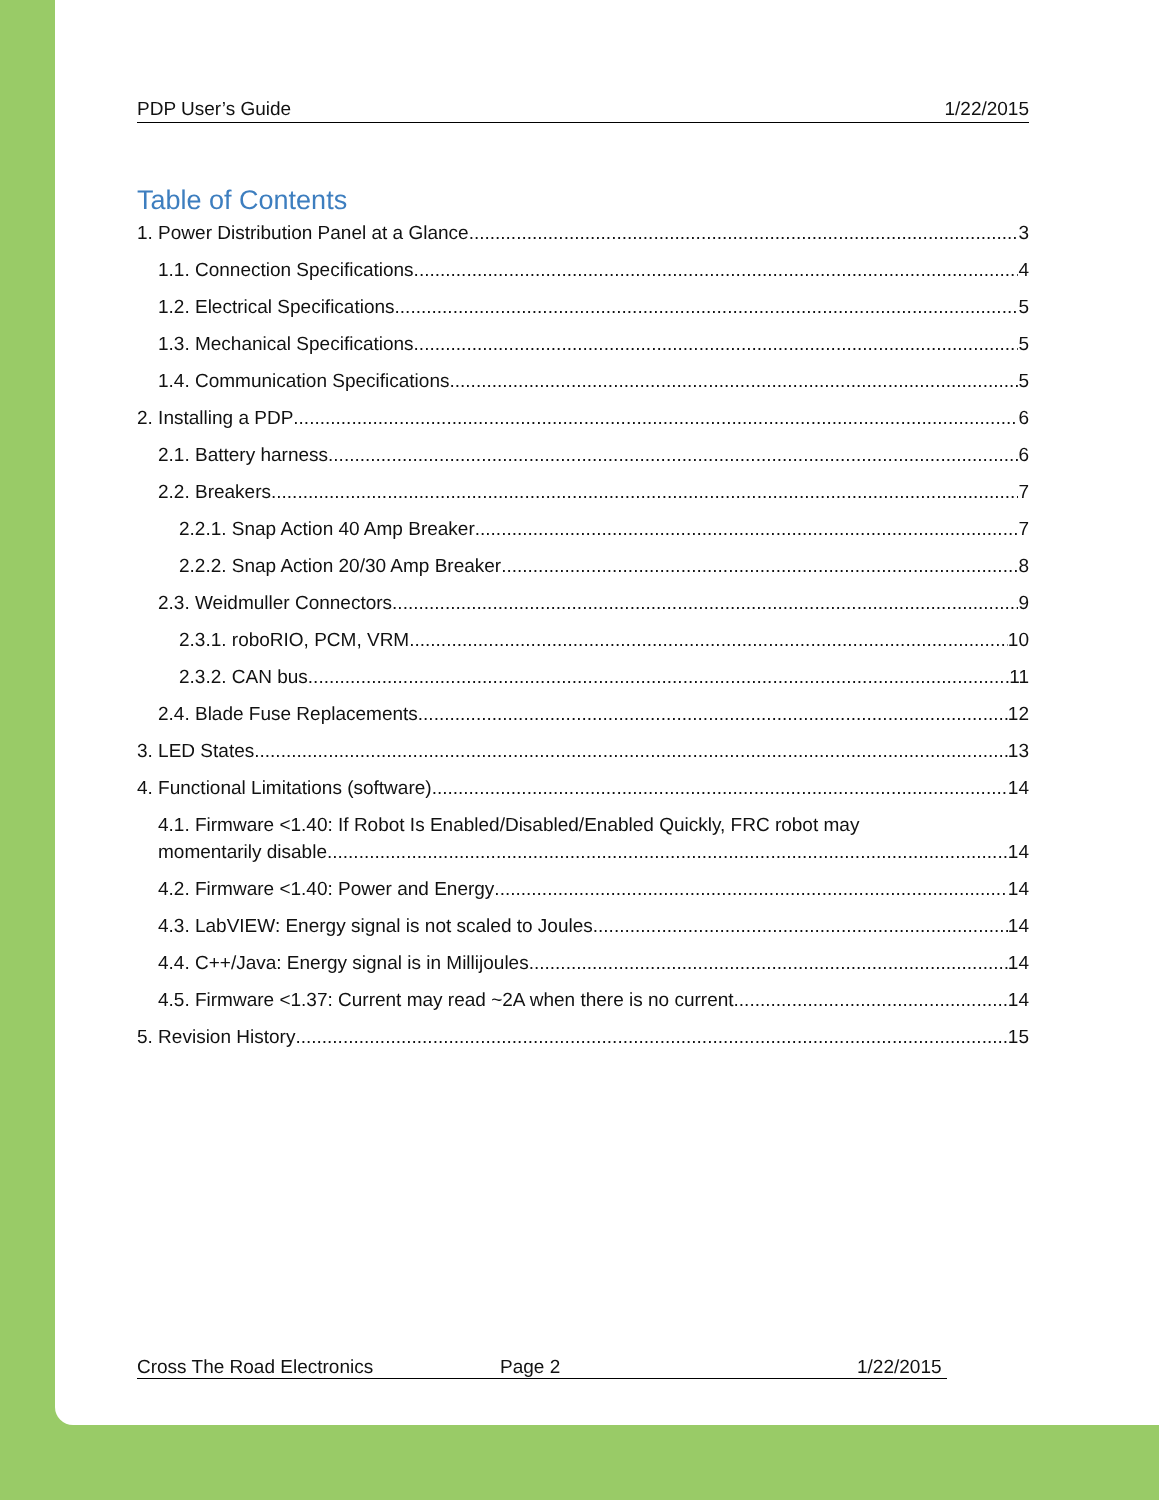PDP User’s Guide 1/22/2015
Table of Contents
1. Power Distribution Panel at a Glance 3
1.1. Connection Specifications 4
1.2. Electrical Specifications 5
1.3. Mechanical Specifications 5
1.4. Communication Specifications 5
2. Installing a PDP 6
2.1. Battery harness 6
2.2. Breakers 7
2.2.1. Snap Action 40 Amp Breaker 7
2.2.2. Snap Action 20/30 Amp Breaker 8
2.3. Weidmuller Connectors 9
2.3.1. roboRIO, PCM, VRM 10
2.3.2. CAN bus 11
2.4. Blade Fuse Replacements 12
3. LED States 13
4. Functional Limitations (software) 14
4.1. Firmware <1.40: If Robot Is Enabled/Disabled/Enabled Quickly, FRC robot may
momentarily disable 14
4.2. Firmware <1.40: Power and Energy 14
4.3. LabVIEW: Energy signal is not scaled to Joules. 14
4.4. C++/Java: Energy signal is in Millijoules. 14
4.5. Firmware <1.37: Current may read ~2A when there is no current. 14
5. Revision History 15
Cross The Road Electronics Page 2 1/22/2015